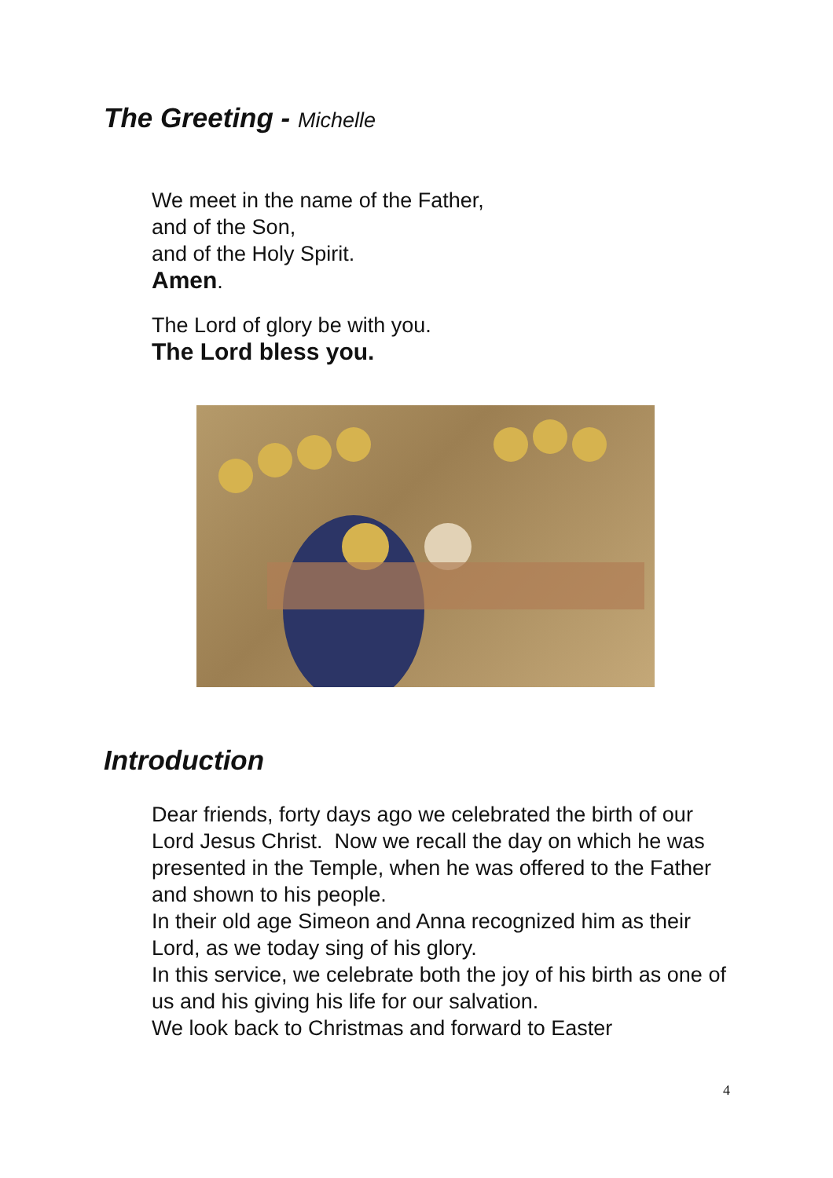The Greeting - Michelle
We meet in the name of the Father,
and of the Son,
and of the Holy Spirit.
Amen.
The Lord of glory be with you.
The Lord bless you.
Introduction
Dear friends, forty days ago we celebrated the birth of our Lord Jesus Christ. Now we recall the day on which he was presented in the Temple, when he was offered to the Father
and shown to his people.
In their old age Simeon and Anna recognized him as their Lord, as we today sing of his glory.
In this service, we celebrate both the joy of his birth as one of us and his giving his life for our salvation.
We look back to Christmas and forward to Easter
4